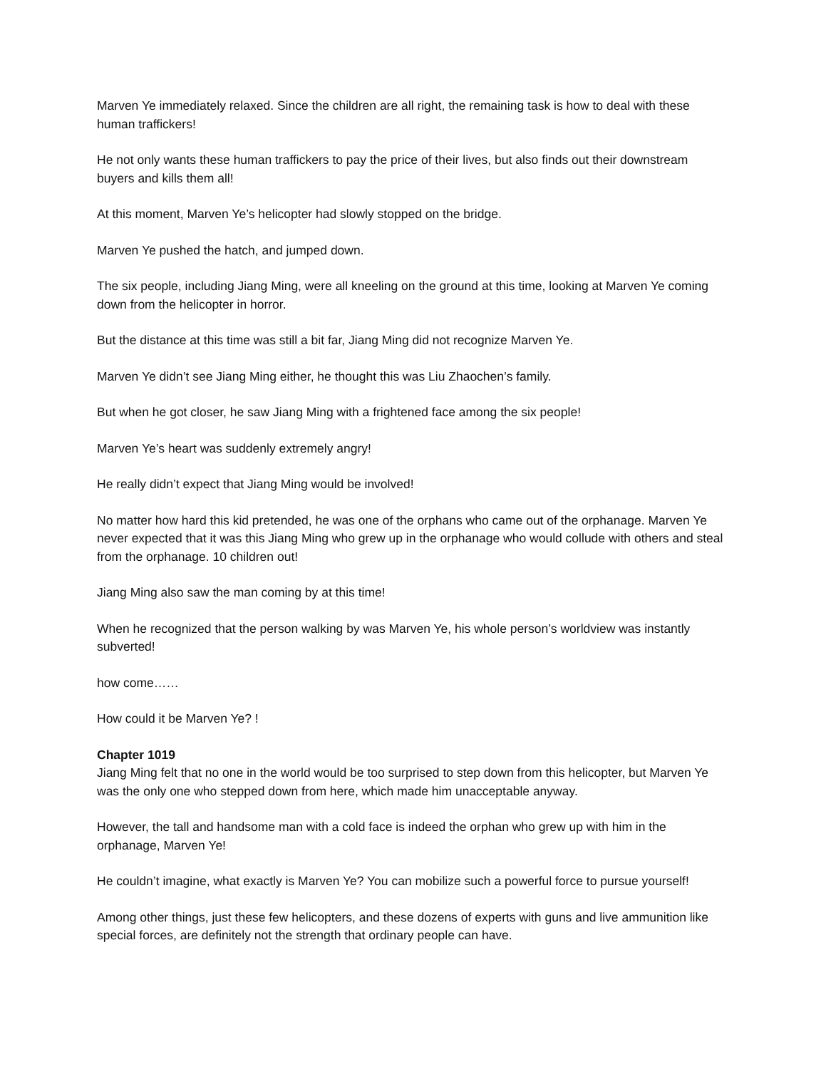Marven Ye immediately relaxed. Since the children are all right, the remaining task is how to deal with these human traffickers!
He not only wants these human traffickers to pay the price of their lives, but also finds out their downstream buyers and kills them all!
At this moment, Marven Ye’s helicopter had slowly stopped on the bridge.
Marven Ye pushed the hatch, and jumped down.
The six people, including Jiang Ming, were all kneeling on the ground at this time, looking at Marven Ye coming down from the helicopter in horror.
But the distance at this time was still a bit far, Jiang Ming did not recognize Marven Ye.
Marven Ye didn’t see Jiang Ming either, he thought this was Liu Zhaochen’s family.
But when he got closer, he saw Jiang Ming with a frightened face among the six people!
Marven Ye’s heart was suddenly extremely angry!
He really didn’t expect that Jiang Ming would be involved!
No matter how hard this kid pretended, he was one of the orphans who came out of the orphanage. Marven Ye never expected that it was this Jiang Ming who grew up in the orphanage who would collude with others and steal from the orphanage. 10 children out!
Jiang Ming also saw the man coming by at this time!
When he recognized that the person walking by was Marven Ye, his whole person’s worldview was instantly subverted!
how come……
How could it be Marven Ye? !
Chapter 1019
Jiang Ming felt that no one in the world would be too surprised to step down from this helicopter, but Marven Ye was the only one who stepped down from here, which made him unacceptable anyway.
However, the tall and handsome man with a cold face is indeed the orphan who grew up with him in the orphanage, Marven Ye!
He couldn’t imagine, what exactly is Marven Ye? You can mobilize such a powerful force to pursue yourself!
Among other things, just these few helicopters, and these dozens of experts with guns and live ammunition like special forces, are definitely not the strength that ordinary people can have.